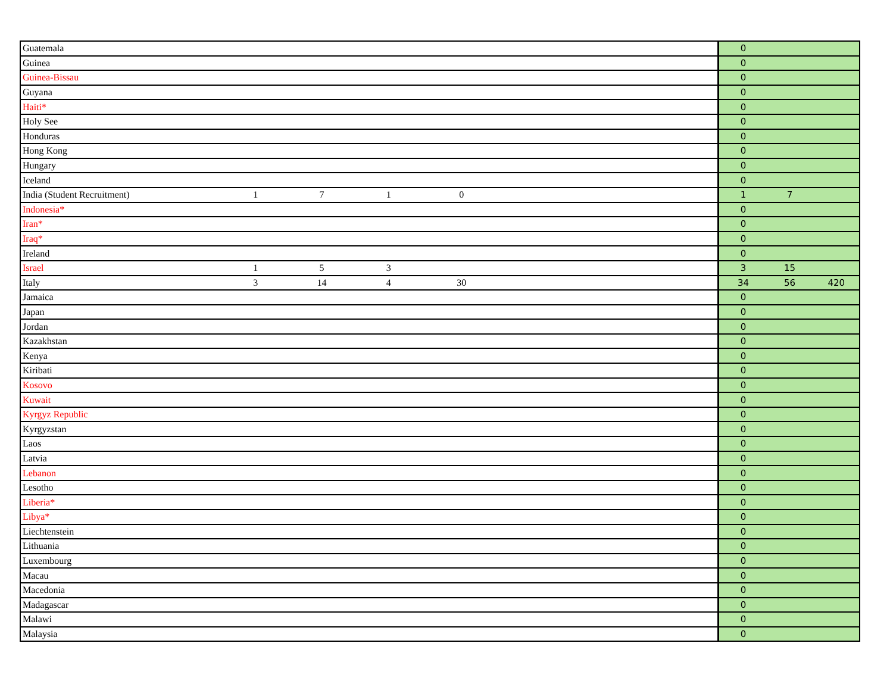| Guatemala | | | | | | 0 | | |
| Guinea | | | | | | 0 | | |
| Guinea-Bissau | | | | | | 0 | | |
| Guyana | | | | | | 0 | | |
| Haiti* | | | | | | 0 | | |
| Holy See | | | | | | 0 | | |
| Honduras | | | | | | 0 | | |
| Hong Kong | | | | | | 0 | | |
| Hungary | | | | | | 0 | | |
| Iceland | | | | | | 0 | | |
| India (Student Recruitment) | 1 | 7 | 1 | 0 | | 1 | 7 | |
| Indonesia* | | | | | | 0 | | |
| Iran* | | | | | | 0 | | |
| Iraq* | | | | | | 0 | | |
| Ireland | | | | | | 0 | | |
| Israel | 1 | 5 | 3 | | | 3 | 15 | |
| Italy | 3 | 14 | 4 | 30 | | 34 | 56 | 420 |
| Jamaica | | | | | | 0 | | |
| Japan | | | | | | 0 | | |
| Jordan | | | | | | 0 | | |
| Kazakhstan | | | | | | 0 | | |
| Kenya | | | | | | 0 | | |
| Kiribati | | | | | | 0 | | |
| Kosovo | | | | | | 0 | | |
| Kuwait | | | | | | 0 | | |
| Kyrgyz Republic | | | | | | 0 | | |
| Kyrgyzstan | | | | | | 0 | | |
| Laos | | | | | | 0 | | |
| Latvia | | | | | | 0 | | |
| Lebanon | | | | | | 0 | | |
| Lesotho | | | | | | 0 | | |
| Liberia* | | | | | | 0 | | |
| Libya* | | | | | | 0 | | |
| Liechtenstein | | | | | | 0 | | |
| Lithuania | | | | | | 0 | | |
| Luxembourg | | | | | | 0 | | |
| Macau | | | | | | 0 | | |
| Macedonia | | | | | | 0 | | |
| Madagascar | | | | | | 0 | | |
| Malawi | | | | | | 0 | | |
| Malaysia | | | | | | 0 | | |